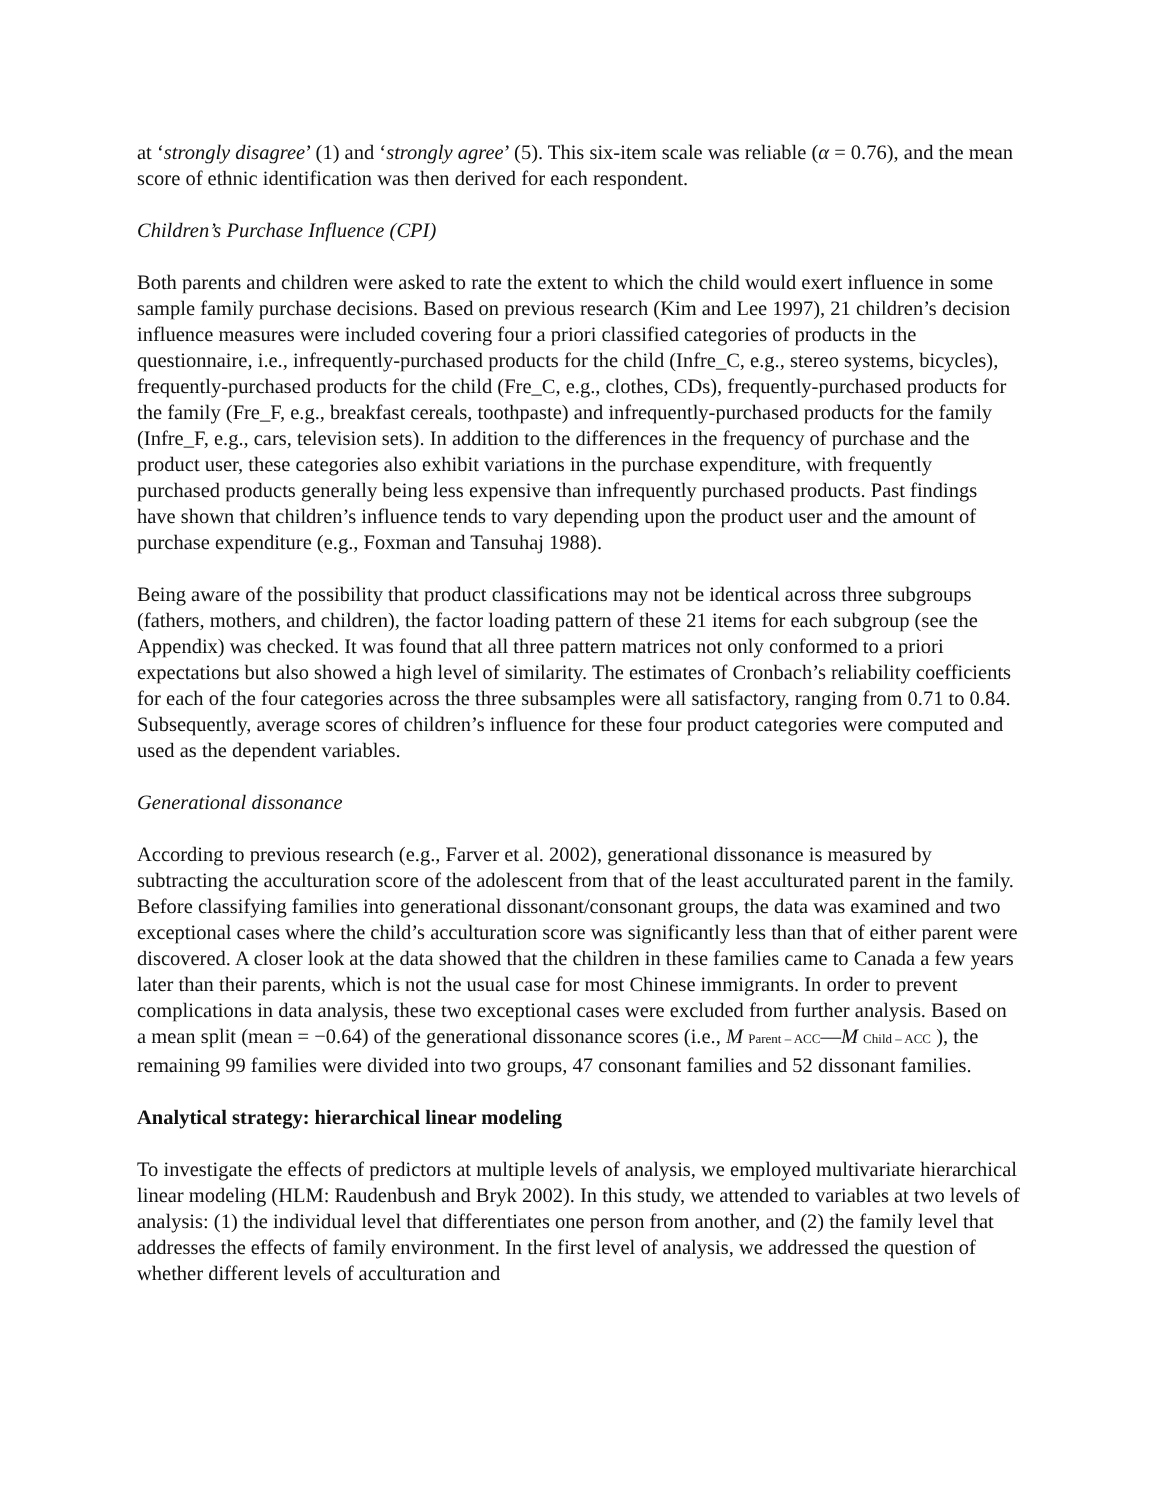at ‘strongly disagree’ (1) and ‘strongly agree’ (5). This six-item scale was reliable (α = 0.76), and the mean score of ethnic identification was then derived for each respondent.
Children’s Purchase Influence (CPI)
Both parents and children were asked to rate the extent to which the child would exert influence in some sample family purchase decisions. Based on previous research (Kim and Lee 1997), 21 children’s decision influence measures were included covering four a priori classified categories of products in the questionnaire, i.e., infrequently-purchased products for the child (Infre_C, e.g., stereo systems, bicycles), frequently-purchased products for the child (Fre_C, e.g., clothes, CDs), frequently-purchased products for the family (Fre_F, e.g., breakfast cereals, toothpaste) and infrequently-purchased products for the family (Infre_F, e.g., cars, television sets). In addition to the differences in the frequency of purchase and the product user, these categories also exhibit variations in the purchase expenditure, with frequently purchased products generally being less expensive than infrequently purchased products. Past findings have shown that children’s influence tends to vary depending upon the product user and the amount of purchase expenditure (e.g., Foxman and Tansuhaj 1988).
Being aware of the possibility that product classifications may not be identical across three subgroups (fathers, mothers, and children), the factor loading pattern of these 21 items for each subgroup (see the Appendix) was checked. It was found that all three pattern matrices not only conformed to a priori expectations but also showed a high level of similarity. The estimates of Cronbach’s reliability coefficients for each of the four categories across the three subsamples were all satisfactory, ranging from 0.71 to 0.84. Subsequently, average scores of children’s influence for these four product categories were computed and used as the dependent variables.
Generational dissonance
According to previous research (e.g., Farver et al. 2002), generational dissonance is measured by subtracting the acculturation score of the adolescent from that of the least acculturated parent in the family. Before classifying families into generational dissonant/consonant groups, the data was examined and two exceptional cases where the child’s acculturation score was significantly less than that of either parent were discovered. A closer look at the data showed that the children in these families came to Canada a few years later than their parents, which is not the usual case for most Chinese immigrants. In order to prevent complications in data analysis, these two exceptional cases were excluded from further analysis. Based on a mean split (mean = −0.64) of the generational dissonance scores (i.e., M Parent – ACC—M Child – ACC ), the remaining 99 families were divided into two groups, 47 consonant families and 52 dissonant families.
Analytical strategy: hierarchical linear modeling
To investigate the effects of predictors at multiple levels of analysis, we employed multivariate hierarchical linear modeling (HLM: Raudenbush and Bryk 2002). In this study, we attended to variables at two levels of analysis: (1) the individual level that differentiates one person from another, and (2) the family level that addresses the effects of family environment. In the first level of analysis, we addressed the question of whether different levels of acculturation and